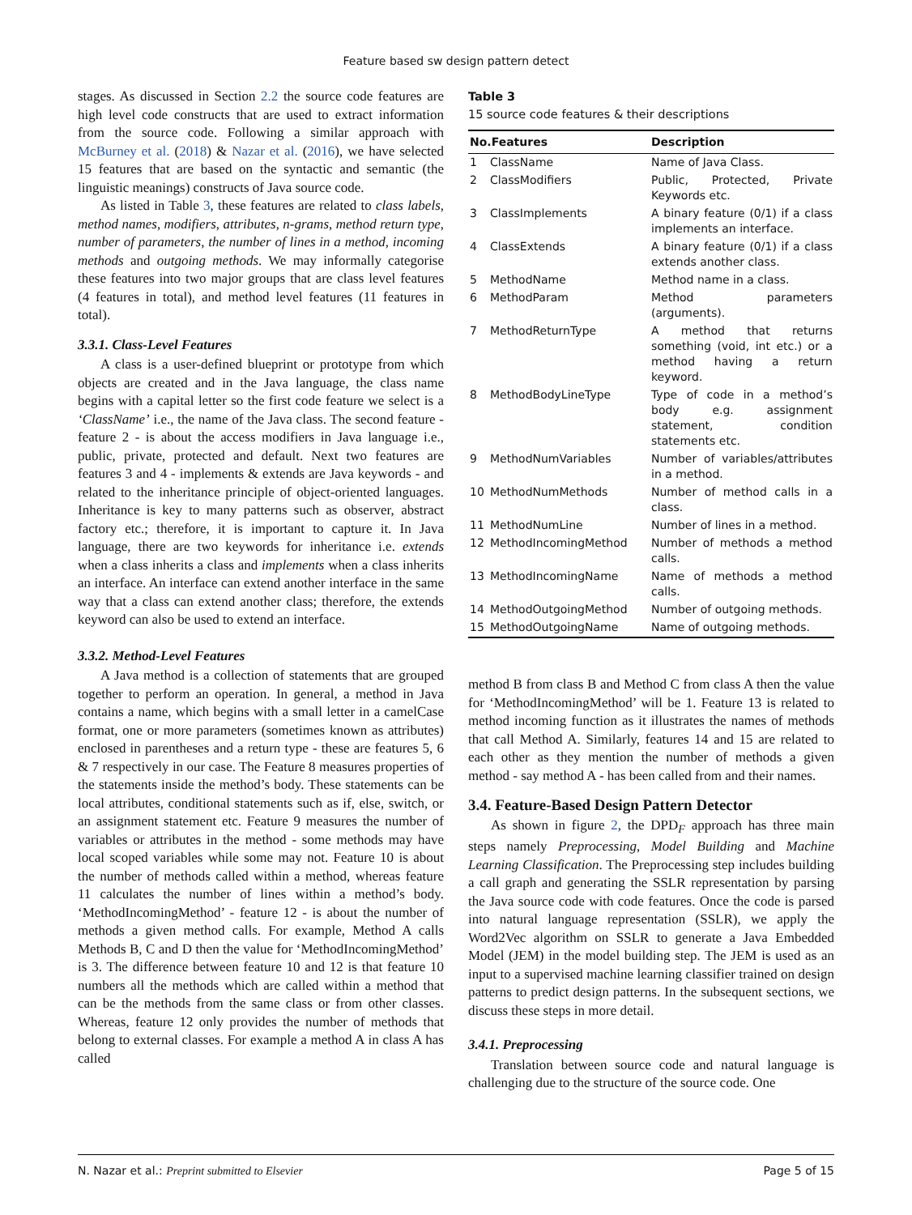Feature based sw design pattern detect
stages. As discussed in Section 2.2 the source code features are high level code constructs that are used to extract information from the source code. Following a similar approach with McBurney et al. (2018) & Nazar et al. (2016), we have selected 15 features that are based on the syntactic and semantic (the linguistic meanings) constructs of Java source code.
As listed in Table 3, these features are related to class labels, method names, modifiers, attributes, n-grams, method return type, number of parameters, the number of lines in a method, incoming methods and outgoing methods. We may informally categorise these features into two major groups that are class level features (4 features in total), and method level features (11 features in total).
3.3.1. Class-Level Features
A class is a user-defined blueprint or prototype from which objects are created and in the Java language, the class name begins with a capital letter so the first code feature we select is a ‘ClassName’ i.e., the name of the Java class. The second feature - feature 2 - is about the access modifiers in Java language i.e., public, private, protected and default. Next two features are features 3 and 4 - implements & extends are Java keywords - and related to the inheritance principle of object-oriented languages. Inheritance is key to many patterns such as observer, abstract factory etc.; therefore, it is important to capture it. In Java language, there are two keywords for inheritance i.e. extends when a class inherits a class and implements when a class inherits an interface. An interface can extend another interface in the same way that a class can extend another class; therefore, the extends keyword can also be used to extend an interface.
3.3.2. Method-Level Features
A Java method is a collection of statements that are grouped together to perform an operation. In general, a method in Java contains a name, which begins with a small letter in a camelCase format, one or more parameters (sometimes known as attributes) enclosed in parentheses and a return type - these are features 5, 6 & 7 respectively in our case. The Feature 8 measures properties of the statements inside the method’s body. These statements can be local attributes, conditional statements such as if, else, switch, or an assignment statement etc. Feature 9 measures the number of variables or attributes in the method - some methods may have local scoped variables while some may not. Feature 10 is about the number of methods called within a method, whereas feature 11 calculates the number of lines within a method’s body. ‘MethodIncomingMethod’ - feature 12 - is about the number of methods a given method calls. For example, Method A calls Methods B, C and D then the value for ‘MethodIncomingMethod’ is 3. The difference between feature 10 and 12 is that feature 10 numbers all the methods which are called within a method that can be the methods from the same class or from other classes. Whereas, feature 12 only provides the number of methods that belong to external classes. For example a method A in class A has called
Table 3
15 source code features & their descriptions
| No.Features | | Description |
| --- | --- | --- |
| 1 | ClassName | Name of Java Class. |
| 2 | ClassModifiers | Public, Protected, Private Keywords etc. |
| 3 | ClassImplements | A binary feature (0/1) if a class implements an interface. |
| 4 | ClassExtends | A binary feature (0/1) if a class extends another class. |
| 5 | MethodName | Method name in a class. |
| 6 | MethodParam | Method parameters (arguments). |
| 7 | MethodReturnType | A method that returns something (void, int etc.) or a method having a return keyword. |
| 8 | MethodBodyLineType | Type of code in a method’s body e.g. assignment statement, condition statements etc. |
| 9 | MethodNumVariables | Number of variables/attributes in a method. |
| 10 | MethodNumMethods | Number of method calls in a class. |
| 11 | MethodNumLine | Number of lines in a method. |
| 12 | MethodIncomingMethod | Number of methods a method calls. |
| 13 | MethodIncomingName | Name of methods a method calls. |
| 14 | MethodOutgoingMethod | Number of outgoing methods. |
| 15 | MethodOutgoingName | Name of outgoing methods. |
method B from class B and Method C from class A then the value for ‘MethodIncomingMethod’ will be 1. Feature 13 is related to method incoming function as it illustrates the names of methods that call Method A. Similarly, features 14 and 15 are related to each other as they mention the number of methods a given method - say method A - has been called from and their names.
3.4. Feature-Based Design Pattern Detector
As shown in figure 2, the DPD<sub>F</sub> approach has three main steps namely Preprocessing, Model Building and Machine Learning Classification. The Preprocessing step includes building a call graph and generating the SSLR representation by parsing the Java source code with code features. Once the code is parsed into natural language representation (SSLR), we apply the Word2Vec algorithm on SSLR to generate a Java Embedded Model (JEM) in the model building step. The JEM is used as an input to a supervised machine learning classifier trained on design patterns to predict design patterns. In the subsequent sections, we discuss these steps in more detail.
3.4.1. Preprocessing
Translation between source code and natural language is challenging due to the structure of the source code. One
N. Nazar et al.: Preprint submitted to Elsevier Page 5 of 15